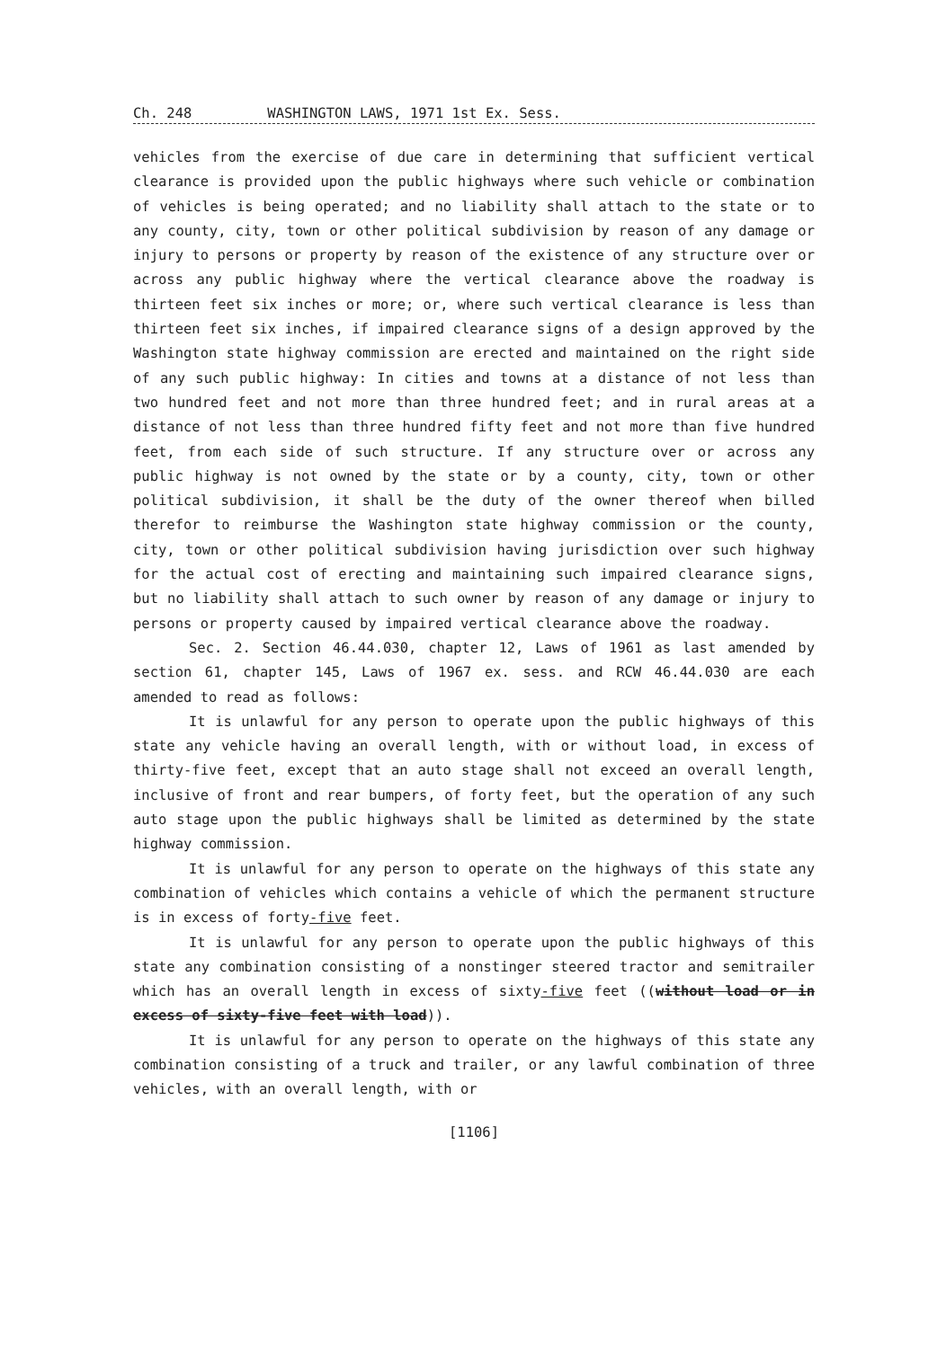Ch. 248 WASHINGTON LAWS, 1971 1st Ex. Sess.
vehicles from the exercise of due care in determining that sufficient vertical clearance is provided upon the public highways where such vehicle or combination of vehicles is being operated; and no liability shall attach to the state or to any county, city, town or other political subdivision by reason of any damage or injury to persons or property by reason of the existence of any structure over or across any public highway where the vertical clearance above the roadway is thirteen feet six inches or more; or, where such vertical clearance is less than thirteen feet six inches, if impaired clearance signs of a design approved by the Washington state highway commission are erected and maintained on the right side of any such public highway: In cities and towns at a distance of not less than two hundred feet and not more than three hundred feet; and in rural areas at a distance of not less than three hundred fifty feet and not more than five hundred feet, from each side of such structure. If any structure over or across any public highway is not owned by the state or by a county, city, town or other political subdivision, it shall be the duty of the owner thereof when billed therefor to reimburse the Washington state highway commission or the county, city, town or other political subdivision having jurisdiction over such highway for the actual cost of erecting and maintaining such impaired clearance signs, but no liability shall attach to such owner by reason of any damage or injury to persons or property caused by impaired vertical clearance above the roadway.
Sec. 2. Section 46.44.030, chapter 12, Laws of 1961 as last amended by section 61, chapter 145, Laws of 1967 ex. sess. and RCW 46.44.030 are each amended to read as follows:
It is unlawful for any person to operate upon the public highways of this state any vehicle having an overall length, with or without load, in excess of thirty-five feet, except that an auto stage shall not exceed an overall length, inclusive of front and rear bumpers, of forty feet, but the operation of any such auto stage upon the public highways shall be limited as determined by the state highway commission.
It is unlawful for any person to operate on the highways of this state any combination of vehicles which contains a vehicle of which the permanent structure is in excess of forty-five feet.
It is unlawful for any person to operate upon the public highways of this state any combination consisting of a nonstinger steered tractor and semitrailer which has an overall length in excess of sixty-five feet ((without load or in excess of sixty-five feet with load)).
It is unlawful for any person to operate on the highways of this state any combination consisting of a truck and trailer, or any lawful combination of three vehicles, with an overall length, with or
[1106]